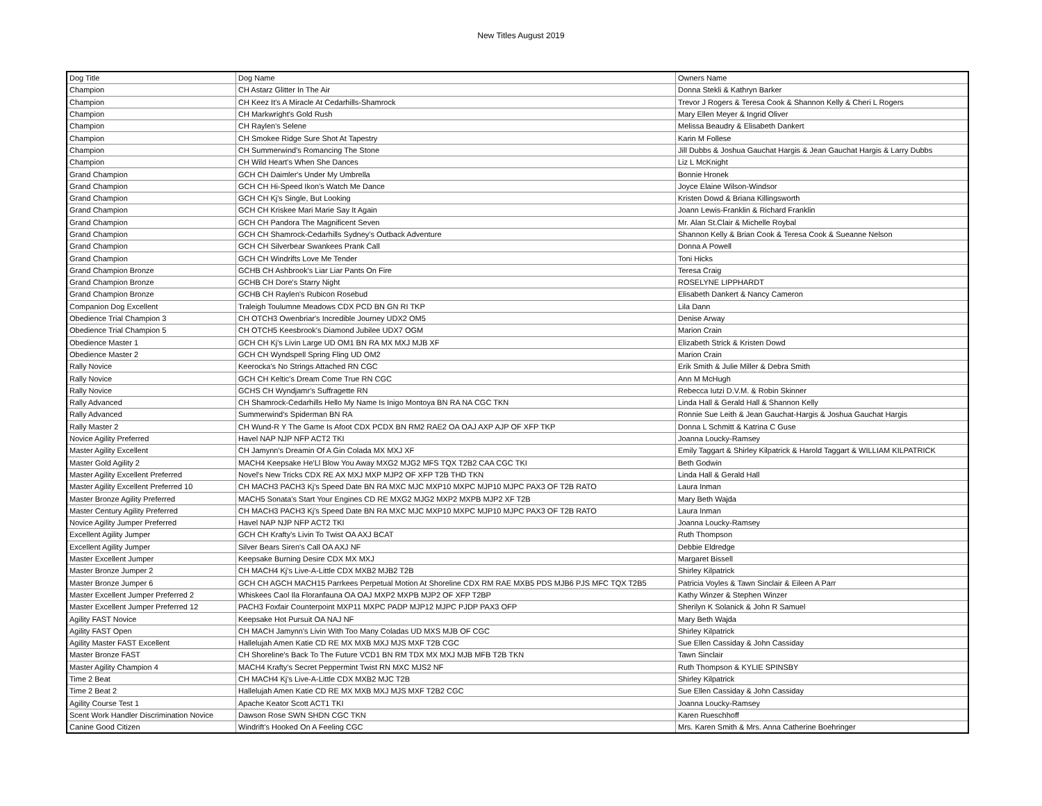New Titles August 2019
| Dog Title | Dog Name | Owners Name |
| --- | --- | --- |
| Champion | CH Astarz Glitter In The Air | Donna Stekli & Kathryn Barker |
| Champion | CH Keez It's A Miracle At Cedarhills-Shamrock | Trevor J Rogers & Teresa Cook & Shannon Kelly & Cheri L Rogers |
| Champion | CH Markwright's Gold Rush | Mary Ellen Meyer & Ingrid Oliver |
| Champion | CH Raylen's Selene | Melissa Beaudry & Elisabeth Dankert |
| Champion | CH Smokee Ridge Sure Shot At Tapestry | Karin M Follese |
| Champion | CH Summerwind's Romancing The Stone | Jill Dubbs & Joshua Gauchat Hargis & Jean Gauchat Hargis & Larry Dubbs |
| Champion | CH Wild Heart's When She Dances | Liz L McKnight |
| Grand Champion | GCH CH Daimler's Under My Umbrella | Bonnie Hronek |
| Grand Champion | GCH CH Hi-Speed Ikon's Watch Me Dance | Joyce Elaine Wilson-Windsor |
| Grand Champion | GCH CH Kj's Single, But Looking | Kristen Dowd & Briana Killingsworth |
| Grand Champion | GCH CH Kriskee Mari Marie Say It Again | Joann Lewis-Franklin & Richard Franklin |
| Grand Champion | GCH CH Pandora The Magnificent Seven | Mr. Alan St.Clair & Michelle Roybal |
| Grand Champion | GCH CH Shamrock-Cedarhills Sydney's Outback Adventure | Shannon Kelly & Brian Cook & Teresa Cook & Sueanne Nelson |
| Grand Champion | GCH CH Silverbear Swankees Prank Call | Donna A Powell |
| Grand Champion | GCH CH Windrifts Love Me Tender | Toni Hicks |
| Grand Champion Bronze | GCHB CH Ashbrook's Liar Liar Pants On Fire | Teresa Craig |
| Grand Champion Bronze | GCHB CH Dore's Starry Night | ROSELYNE LIPPHARDT |
| Grand Champion Bronze | GCHB CH Raylen's Rubicon Rosebud | Elisabeth Dankert & Nancy Cameron |
| Companion Dog Excellent | Traleigh Toulumne Meadows CDX PCD BN GN RI TKP | Lila Dann |
| Obedience Trial Champion 3 | CH OTCH3 Owenbriar's Incredible Journey UDX2 OM5 | Denise Arway |
| Obedience Trial Champion 5 | CH OTCH5 Keesbrook's Diamond Jubilee UDX7 OGM | Marion Crain |
| Obedience Master 1 | GCH CH Kj's Livin Large UD OM1 BN RA MX MXJ MJB XF | Elizabeth Strick & Kristen Dowd |
| Obedience Master 2 | GCH CH Wyndspell Spring Fling UD OM2 | Marion Crain |
| Rally Novice | Keerocka's No Strings Attached RN CGC | Erik Smith & Julie Miller & Debra Smith |
| Rally Novice | GCH CH Keltic's Dream Come True RN CGC | Ann M McHugh |
| Rally Novice | GCHS CH Wyndjamr's Suffragette RN | Rebecca Iutzi D.V.M. & Robin Skinner |
| Rally Advanced | CH Shamrock-Cedarhills Hello My Name Is Inigo Montoya BN RA NA CGC TKN | Linda Hall & Gerald Hall & Shannon Kelly |
| Rally Advanced | Summerwind's Spiderman BN RA | Ronnie Sue Leith & Jean Gauchat-Hargis & Joshua Gauchat Hargis |
| Rally Master 2 | CH Wund-R Y The Game Is Afoot CDX PCDX BN RM2 RAE2 OA OAJ AXP AJP OF XFP TKP | Donna L Schmitt & Katrina C Guse |
| Novice Agility Preferred | Havel NAP NJP NFP ACT2 TKI | Joanna Loucky-Ramsey |
| Master Agility Excellent | CH Jamynn's Dreamin Of A Gin Colada MX MXJ XF | Emily Taggart & Shirley Kilpatrick & Harold Taggart & WILLIAM KILPATRICK |
| Master Gold Agility 2 | MACH4 Keepsake He'Ll Blow You Away MXG2 MJG2 MFS TQX T2B2 CAA CGC TKI | Beth Godwin |
| Master Agility Excellent Preferred | Novel's New Tricks CDX RE AX MXJ MXP MJP2 OF XFP T2B THD TKN | Linda Hall & Gerald Hall |
| Master Agility Excellent Preferred 10 | CH MACH3 PACH3 Kj's Speed Date BN RA MXC MJC MXP10 MXPC MJP10 MJPC PAX3 OF T2B RATO | Laura Inman |
| Master Bronze Agility Preferred | MACH5 Sonata's Start Your Engines CD RE MXG2 MJG2 MXP2 MXPB MJP2 XF T2B | Mary Beth Wajda |
| Master Century Agility Preferred | CH MACH3 PACH3 Kj's Speed Date BN RA MXC MJC MXP10 MXPC MJP10 MJPC PAX3 OF T2B RATO | Laura Inman |
| Novice Agility Jumper Preferred | Havel NAP NJP NFP ACT2 TKI | Joanna Loucky-Ramsey |
| Excellent Agility Jumper | GCH CH Krafty's Livin To Twist OA AXJ BCAT | Ruth Thompson |
| Excellent Agility Jumper | Silver Bears Siren's Call OA AXJ NF | Debbie Eldredge |
| Master Excellent Jumper | Keepsake Burning Desire CDX MX MXJ | Margaret Bissell |
| Master Bronze Jumper 2 | CH MACH4 Kj's Live-A-Little CDX MXB2 MJB2 T2B | Shirley Kilpatrick |
| Master Bronze Jumper 6 | GCH CH AGCH MACH15 Parrkees Perpetual Motion At Shoreline CDX RM RAE MXB5 PDS MJB6 PJS MFC TQX T2B5 | Patricia Voyles & Tawn Sinclair & Eileen A Parr |
| Master Excellent Jumper Preferred 2 | Whiskees Caol Ila Floranfauna OA OAJ MXP2 MXPB MJP2 OF XFP T2BP | Kathy Winzer & Stephen Winzer |
| Master Excellent Jumper Preferred 12 | PACH3 Foxfair Counterpoint MXP11 MXPC PADP MJP12 MJPC PJDP PAX3 OFP | Sherilyn K Solanick & John R Samuel |
| Agility FAST Novice | Keepsake Hot Pursuit OA NAJ NF | Mary Beth Wajda |
| Agility FAST Open | CH MACH Jamynn's Livin With Too Many Coladas UD MXS MJB OF CGC | Shirley Kilpatrick |
| Agility Master FAST Excellent | Hallelujah Amen Katie CD RE MX MXB MXJ MJS MXF T2B CGC | Sue Ellen Cassiday & John Cassiday |
| Master Bronze FAST | CH Shoreline's Back To The Future VCD1 BN RM TDX MX MXJ MJB MFB T2B TKN | Tawn Sinclair |
| Master Agility Champion 4 | MACH4 Krafty's Secret Peppermint Twist RN MXC MJS2 NF | Ruth Thompson & KYLIE SPINSBY |
| Time 2 Beat | CH MACH4 Kj's Live-A-Little CDX MXB2 MJC T2B | Shirley Kilpatrick |
| Time 2 Beat 2 | Hallelujah Amen Katie CD RE MX MXB MXJ MJS MXF T2B2 CGC | Sue Ellen Cassiday & John Cassiday |
| Agility Course Test 1 | Apache Keator Scott ACT1 TKI | Joanna Loucky-Ramsey |
| Scent Work Handler Discrimination Novice | Dawson Rose SWN SHDN CGC TKN | Karen Rueschhoff |
| Canine Good Citizen | Windrift's Hooked On A Feeling CGC | Mrs. Karen Smith & Mrs. Anna Catherine Boehringer |